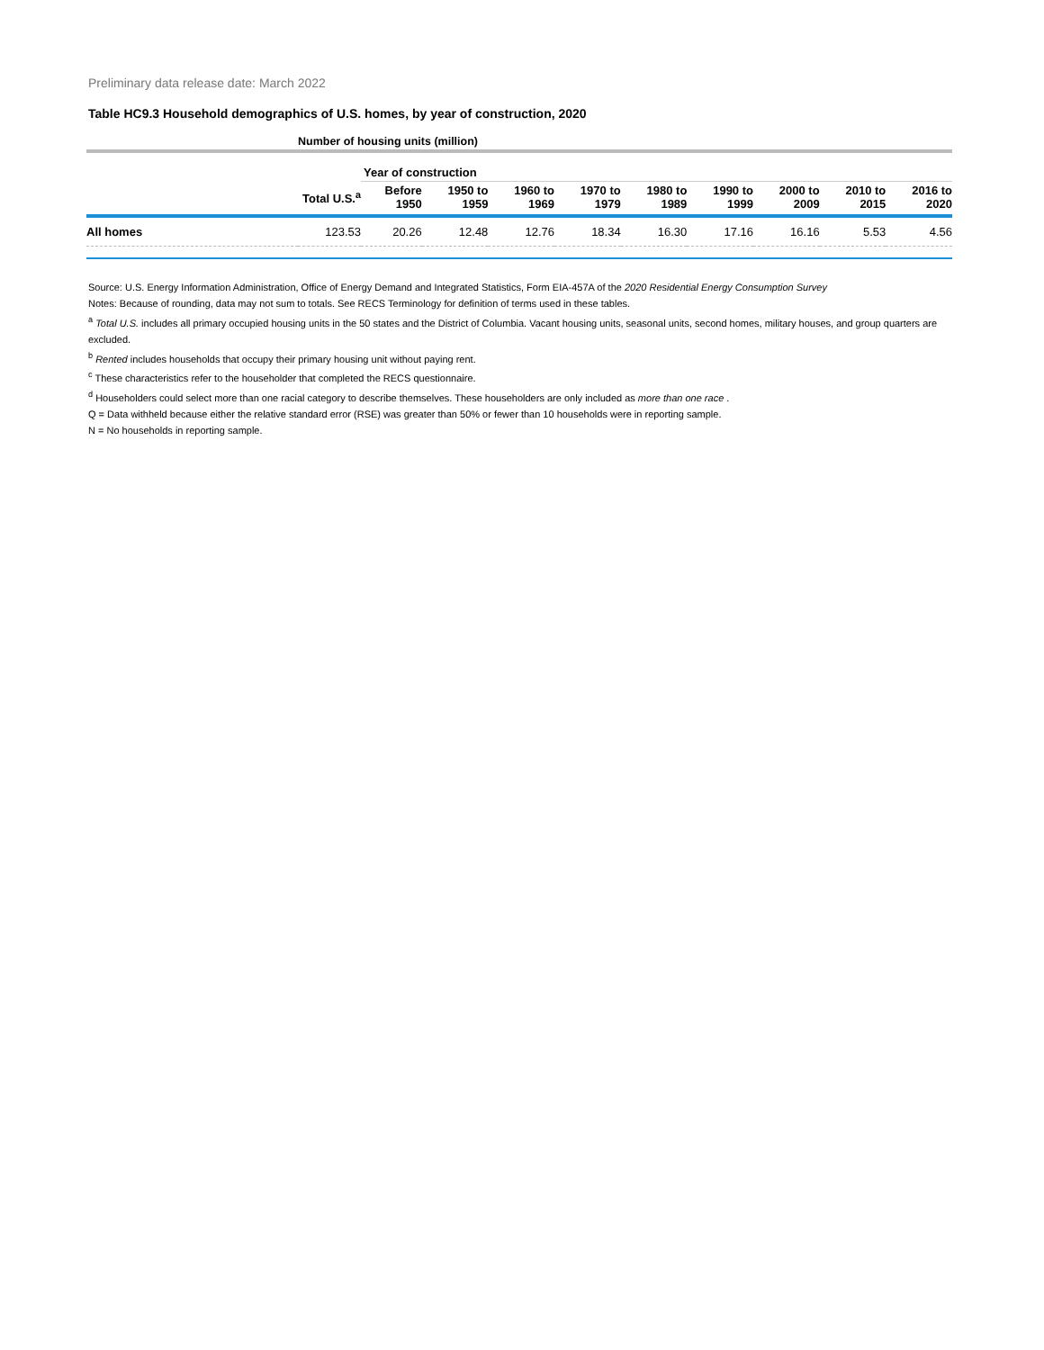Preliminary data release date: March 2022
Table HC9.3 Household demographics of U.S. homes, by year of construction, 2020
| Number of housing units (million) | | | | | | | | | | |
| --- | --- | --- | --- | --- | --- | --- | --- | --- | --- | --- |
| | | Year of construction | | | | | | | | |
| | Total U.S.<sup>a</sup> | Before 1950 | 1950 to 1959 | 1960 to 1969 | 1970 to 1979 | 1980 to 1989 | 1990 to 1999 | 2000 to 2009 | 2010 to 2015 | 2016 to 2020 |
| All homes | 123.53 | 20.26 | 12.48 | 12.76 | 18.34 | 16.30 | 17.16 | 16.16 | 5.53 | 4.56 |
Source: U.S. Energy Information Administration, Office of Energy Demand and Integrated Statistics, Form EIA-457A of the 2020 Residential Energy Consumption Survey
Notes: Because of rounding, data may not sum to totals. See RECS Terminology for definition of terms used in these tables.
<sup>a</sup> Total U.S. includes all primary occupied housing units in the 50 states and the District of Columbia. Vacant housing units, seasonal units, second homes, military houses, and group quarters are excluded.
<sup>b</sup> Rented includes households that occupy their primary housing unit without paying rent.
<sup>c</sup> These characteristics refer to the householder that completed the RECS questionnaire.
<sup>d</sup> Householders could select more than one racial category to describe themselves. These householders are only included as more than one race .
Q = Data withheld because either the relative standard error (RSE) was greater than 50% or fewer than 10 households were in reporting sample.
N = No households in reporting sample.